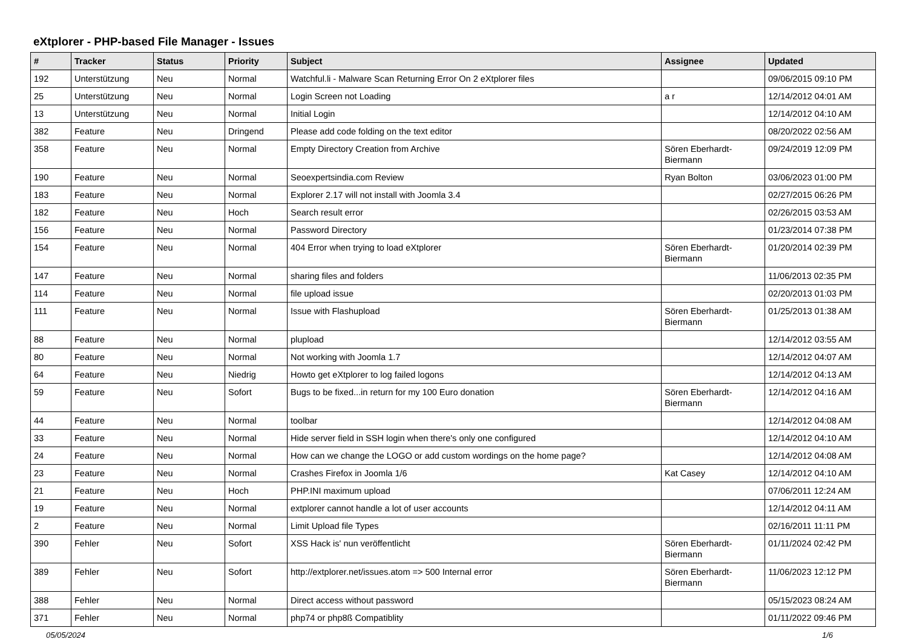eXtplorer - PHP-based File Manager - Issues
| # | Tracker | Status | Priority | Subject | Assignee | Updated |
| --- | --- | --- | --- | --- | --- | --- |
| 192 | Unterstützung | Neu | Normal | Watchful.li - Malware Scan Returning Error On 2 eXtplorer files | | 09/06/2015 09:10 PM |
| 25 | Unterstützung | Neu | Normal | Login Screen not Loading | a r | 12/14/2012 04:01 AM |
| 13 | Unterstützung | Neu | Normal | Initial Login | | 12/14/2012 04:10 AM |
| 382 | Feature | Neu | Dringend | Please add code folding on the text editor | | 08/20/2022 02:56 AM |
| 358 | Feature | Neu | Normal | Empty Directory Creation from Archive | Sören Eberhardt-Biermann | 09/24/2019 12:09 PM |
| 190 | Feature | Neu | Normal | Seoexpertsindia.com Review | Ryan Bolton | 03/06/2023 01:00 PM |
| 183 | Feature | Neu | Normal | Explorer 2.17 will not install with Joomla 3.4 | | 02/27/2015 06:26 PM |
| 182 | Feature | Neu | Hoch | Search result error | | 02/26/2015 03:53 AM |
| 156 | Feature | Neu | Normal | Password Directory | | 01/23/2014 07:38 PM |
| 154 | Feature | Neu | Normal | 404 Error when trying to load eXtplorer | Sören Eberhardt-Biermann | 01/20/2014 02:39 PM |
| 147 | Feature | Neu | Normal | sharing files and folders | | 11/06/2013 02:35 PM |
| 114 | Feature | Neu | Normal | file upload issue | | 02/20/2013 01:03 PM |
| 111 | Feature | Neu | Normal | Issue with Flashupload | Sören Eberhardt-Biermann | 01/25/2013 01:38 AM |
| 88 | Feature | Neu | Normal | plupload | | 12/14/2012 03:55 AM |
| 80 | Feature | Neu | Normal | Not working with Joomla 1.7 | | 12/14/2012 04:07 AM |
| 64 | Feature | Neu | Niedrig | Howto get eXtplorer to log failed logons | | 12/14/2012 04:13 AM |
| 59 | Feature | Neu | Sofort | Bugs to be fixed...in return for my 100 Euro donation | Sören Eberhardt-Biermann | 12/14/2012 04:16 AM |
| 44 | Feature | Neu | Normal | toolbar | | 12/14/2012 04:08 AM |
| 33 | Feature | Neu | Normal | Hide server field in SSH login when there's only one configured | | 12/14/2012 04:10 AM |
| 24 | Feature | Neu | Normal | How can we change the LOGO or add custom wordings on the home page? | | 12/14/2012 04:08 AM |
| 23 | Feature | Neu | Normal | Crashes Firefox in Joomla 1/6 | Kat Casey | 12/14/2012 04:10 AM |
| 21 | Feature | Neu | Hoch | PHP.INI maximum upload | | 07/06/2011 12:24 AM |
| 19 | Feature | Neu | Normal | extplorer cannot handle a lot of user accounts | | 12/14/2012 04:11 AM |
| 2 | Feature | Neu | Normal | Limit Upload file Types | | 02/16/2011 11:11 PM |
| 390 | Fehler | Neu | Sofort | XSS Hack is' nun veröffentlicht | Sören Eberhardt-Biermann | 01/11/2024 02:42 PM |
| 389 | Fehler | Neu | Sofort | http://extplorer.net/issues.atom => 500 Internal error | Sören Eberhardt-Biermann | 11/06/2023 12:12 PM |
| 388 | Fehler | Neu | Normal | Direct access without password | | 05/15/2023 08:24 AM |
| 371 | Fehler | Neu | Normal | php74 or php8ß Compatiblity | | 01/11/2022 09:46 PM |
05/05/2024 1/6